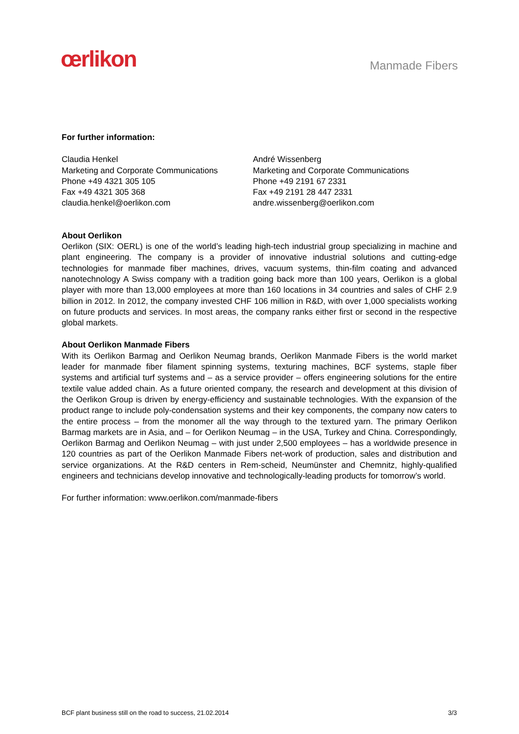œrlikon
Manmade Fibers
For further information:
Claudia Henkel
Marketing and Corporate Communications
Phone +49 4321 305 105
Fax +49 4321 305 368
claudia.henkel@oerlikon.com
André Wissenberg
Marketing and Corporate Communications
Phone +49 2191 67 2331
Fax +49 2191 28 447 2331
andre.wissenberg@oerlikon.com
About Oerlikon
Oerlikon (SIX: OERL) is one of the world’s leading high-tech industrial group specializing in machine and plant engineering. The company is a provider of innovative industrial solutions and cutting-edge technologies for manmade fiber machines, drives, vacuum systems, thin-film coating and advanced nanotechnology A Swiss company with a tradition going back more than 100 years, Oerlikon is a global player with more than 13,000 employees at more than 160 locations in 34 countries and sales of CHF 2.9 billion in 2012. In 2012, the company invested CHF 106 million in R&D, with over 1,000 specialists working on future products and services. In most areas, the company ranks either first or second in the respective global markets.
About Oerlikon Manmade Fibers
With its Oerlikon Barmag and Oerlikon Neumag brands, Oerlikon Manmade Fibers is the world market leader for manmade fiber filament spinning systems, texturing machines, BCF systems, staple fiber systems and artificial turf systems and – as a service provider – offers engineering solutions for the entire textile value added chain. As a future oriented company, the research and development at this division of the Oerlikon Group is driven by energy-efficiency and sustainable technologies. With the expansion of the product range to include poly-condensation systems and their key components, the company now caters to the entire process – from the monomer all the way through to the textured yarn. The primary Oerlikon Barmag markets are in Asia, and – for Oerlikon Neumag – in the USA, Turkey and China. Correspondingly, Oerlikon Barmag and Oerlikon Neumag – with just under 2,500 employees – has a worldwide presence in 120 countries as part of the Oerlikon Manmade Fibers net-work of production, sales and distribution and service organizations. At the R&D centers in Rem-scheid, Neumünster and Chemnitz, highly-qualified engineers and technicians develop innovative and technologically-leading products for tomorrow’s world.
For further information: www.oerlikon.com/manmade-fibers
BCF plant business still on the road to success, 21.02.2014 3/3